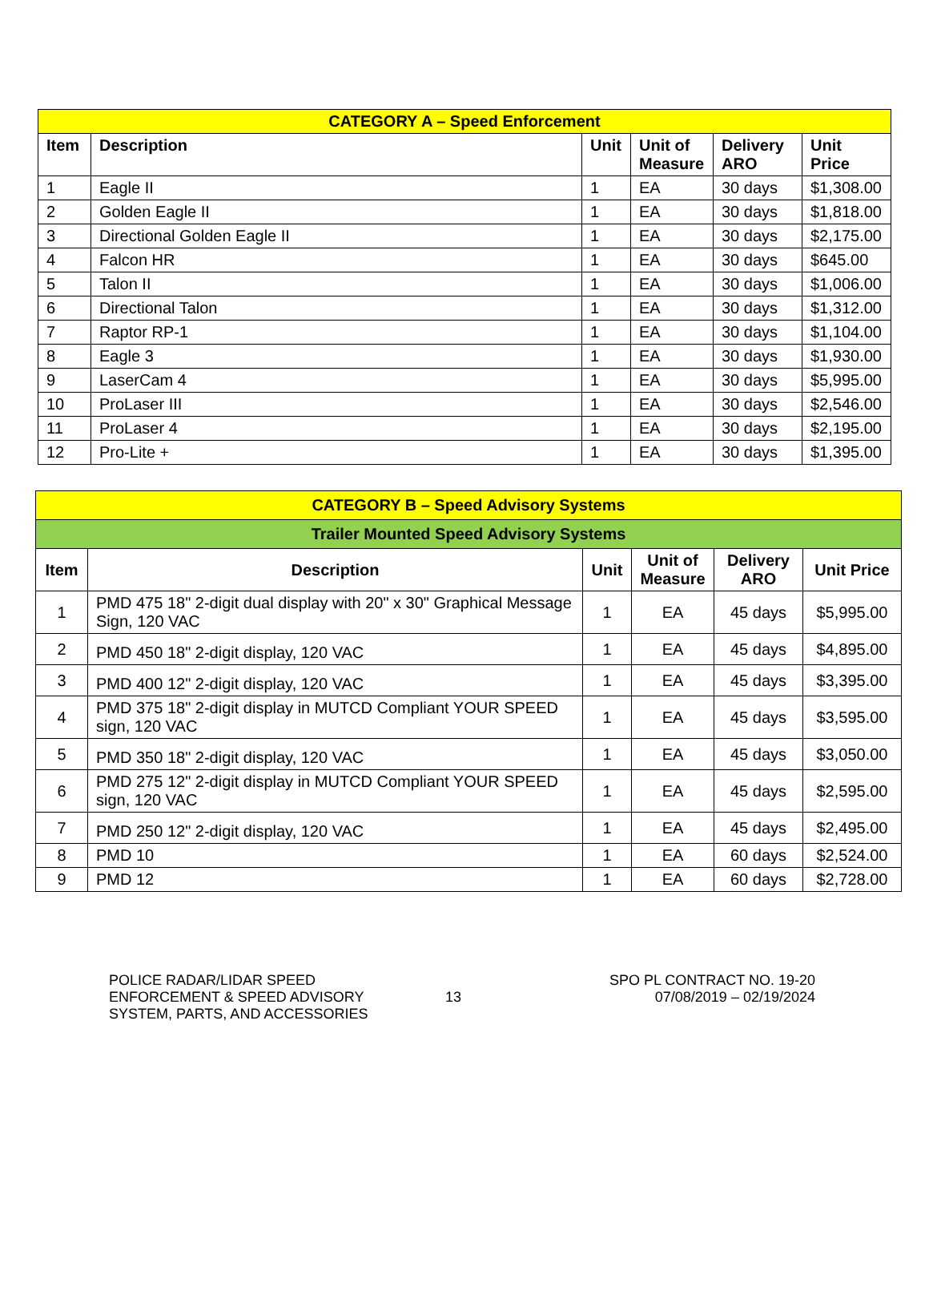| CATEGORY A – Speed Enforcement | | | | | |
| Item | Description | Unit | Unit of Measure | Delivery ARO | Unit Price |
| 1 | Eagle II | 1 | EA | 30 days | $1,308.00 |
| 2 | Golden Eagle II | 1 | EA | 30 days | $1,818.00 |
| 3 | Directional Golden Eagle II | 1 | EA | 30 days | $2,175.00 |
| 4 | Falcon HR | 1 | EA | 30 days | $645.00 |
| 5 | Talon II | 1 | EA | 30 days | $1,006.00 |
| 6 | Directional Talon | 1 | EA | 30 days | $1,312.00 |
| 7 | Raptor RP-1 | 1 | EA | 30 days | $1,104.00 |
| 8 | Eagle 3 | 1 | EA | 30 days | $1,930.00 |
| 9 | LaserCam 4 | 1 | EA | 30 days | $5,995.00 |
| 10 | ProLaser III | 1 | EA | 30 days | $2,546.00 |
| 11 | ProLaser 4 | 1 | EA | 30 days | $2,195.00 |
| 12 | Pro-Lite + | 1 | EA | 30 days | $1,395.00 |
| CATEGORY B – Speed Advisory Systems | | | | | |
| Trailer Mounted Speed Advisory Systems | | | | | |
| Item | Description | Unit | Unit of Measure | Delivery ARO | Unit Price |
| 1 | PMD 475 18" 2-digit dual display with 20" x 30" Graphical Message Sign, 120 VAC | 1 | EA | 45 days | $5,995.00 |
| 2 | PMD 450 18" 2-digit display, 120 VAC | 1 | EA | 45 days | $4,895.00 |
| 3 | PMD 400 12" 2-digit display, 120 VAC | 1 | EA | 45 days | $3,395.00 |
| 4 | PMD 375 18" 2-digit display in MUTCD Compliant YOUR SPEED sign, 120 VAC | 1 | EA | 45 days | $3,595.00 |
| 5 | PMD 350 18" 2-digit display, 120 VAC | 1 | EA | 45 days | $3,050.00 |
| 6 | PMD 275 12" 2-digit display in MUTCD Compliant YOUR SPEED sign, 120 VAC | 1 | EA | 45 days | $2,595.00 |
| 7 | PMD 250 12" 2-digit display, 120 VAC | 1 | EA | 45 days | $2,495.00 |
| 8 | PMD 10 | 1 | EA | 60 days | $2,524.00 |
| 9 | PMD 12 | 1 | EA | 60 days | $2,728.00 |
POLICE RADAR/LIDAR SPEED
ENFORCEMENT & SPEED ADVISORY
SYSTEM, PARTS, AND ACCESSORIES
13
SPO PL CONTRACT NO. 19-20
07/08/2019 – 02/19/2024